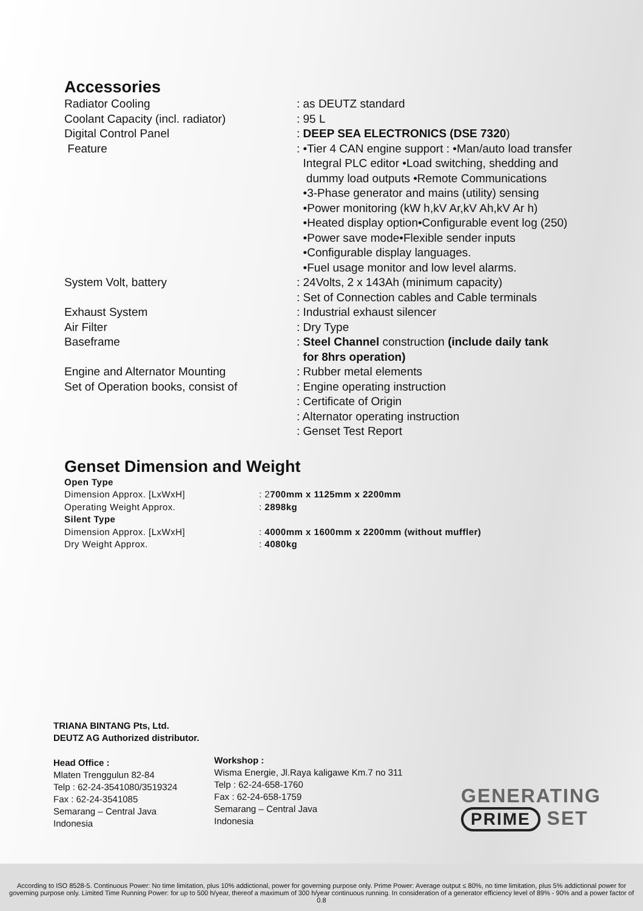Accessories
| Radiator Cooling | : as DEUTZ standard |
| Coolant Capacity (incl. radiator) | : 95 L |
| Digital Control Panel | : DEEP SEA ELECTRONICS (DSE 7320 ) |
| Feature | : •Tier 4 CAN engine support : •Man/auto load transfer Integral PLC editor •Load switching, shedding and dummy load outputs •Remote Communications •3-Phase generator and mains (utility) sensing •Power monitoring (kW h,kV Ar,kV Ah,kV Ar h) •Heated display option•Configurable event log (250) •Power save mode•Flexible sender inputs •Configurable display languages. •Fuel usage monitor and low level alarms. |
| System Volt, battery | : 24Volts, 2 x 143Ah (minimum capacity) : Set of Connection cables and Cable terminals |
| Exhaust System | : Industrial exhaust silencer |
| Air Filter | : Dry Type |
| Baseframe | : Steel Channel construction (include daily tank for 8hrs operation) |
| Engine and Alternator Mounting | : Rubber metal elements |
| Set of Operation books, consist of | : Engine operating instruction : Certificate of Origin : Alternator operating instruction : Genset Test Report |
Genset Dimension and Weight
| Open Type | |
| Dimension Approx. [LxWxH] | : 2 700mm x 1125mm x 2200mm |
| Operating Weight Approx. | : 2898kg |
| Silent Type | |
| Dimension Approx. [LxWxH] | : 4000mm x 1600mm x 2200mm (without muffler) |
| Dry Weight Approx. | : 4080kg |
TRIANA BINTANG Pts, Ltd.
DEUTZ AG Authorized distributor.
Head Office :
Mlaten Trenggulun 82-84
Telp : 62-24-3541080/3519324
Fax : 62-24-3541085
Semarang – Central Java
Indonesia
Workshop :
Wisma Energie, Jl.Raya kaligawe Km.7 no 311
Telp : 62-24-658-1760
Fax : 62-24-658-1759
Semarang – Central Java
Indonesia
GENERATING
PRIME SET
According to ISO 8528-5. Continuous Power: No time limitation, plus 10% addictional, power for governing purpose only. Prime Power: Average output ≤ 80%, no time limitation, plus 5% addictional power for governing purpose only. Limited Time Running Power: for up to 500 h/year, thereof a maximum of 300 h/year continuous running. In consideration of a generator efficiency level of 89% - 90% and a power factor of 0.8